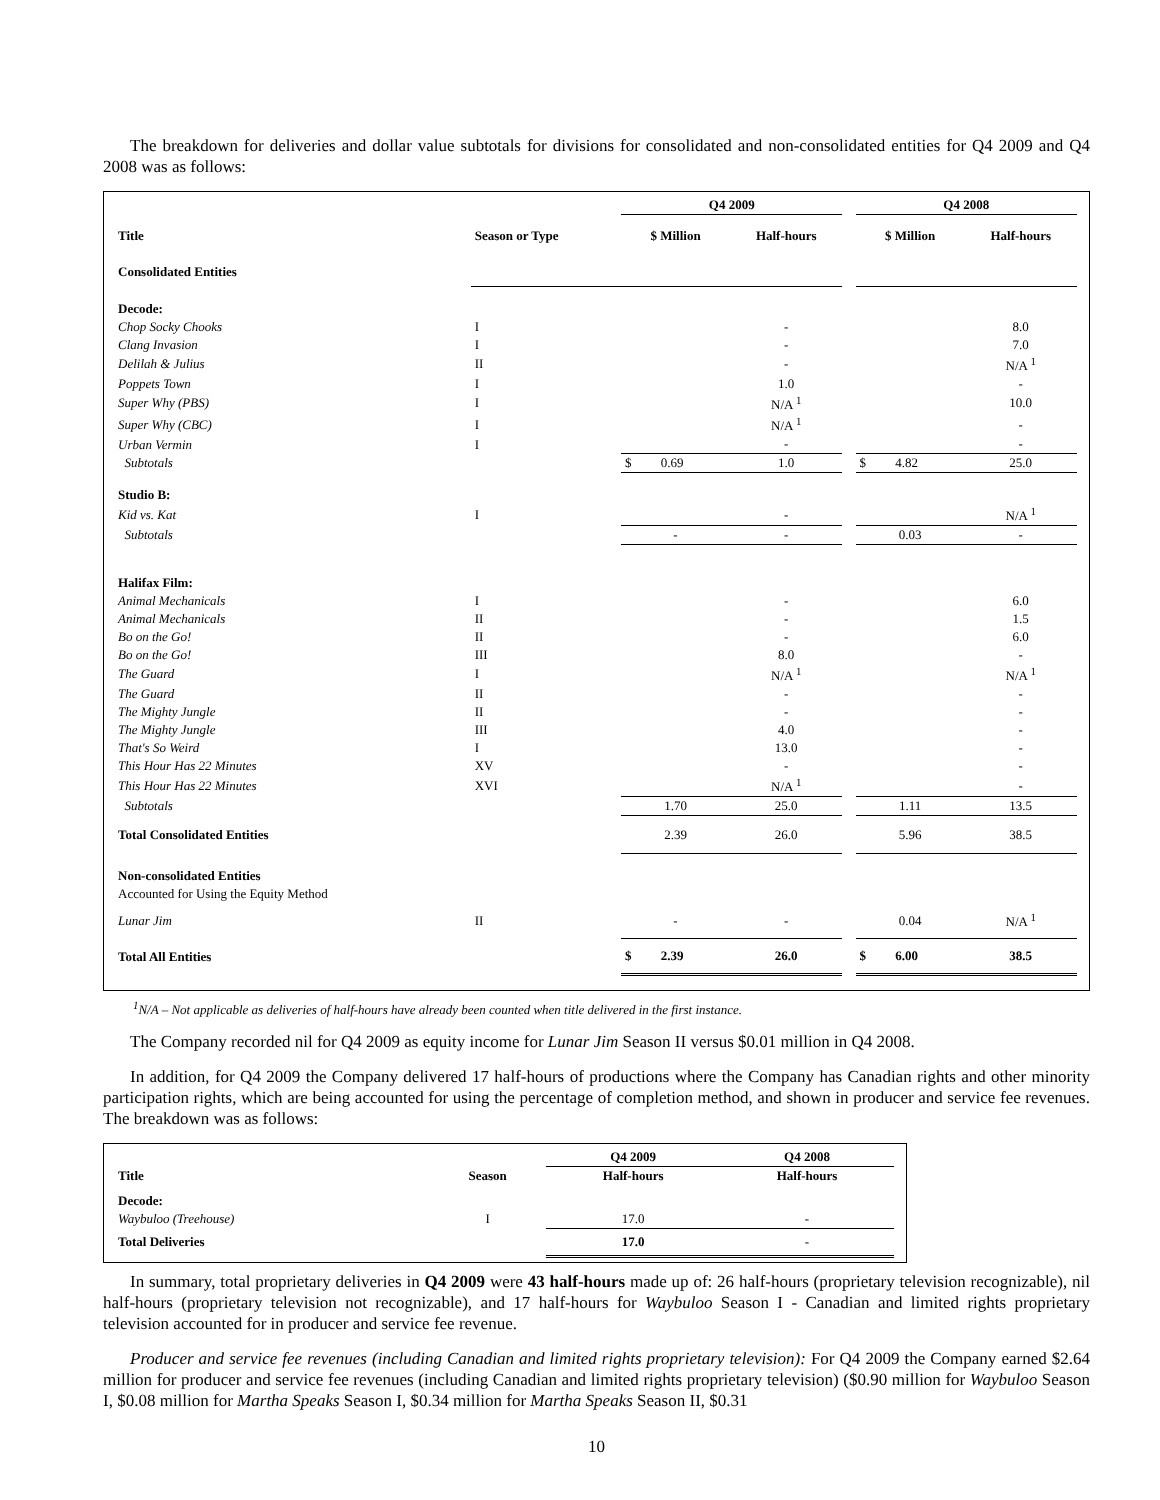The breakdown for deliveries and dollar value subtotals for divisions for consolidated and non-consolidated entities for Q4 2009 and Q4 2008 was as follows:
| | | Q4 2009 | | | Q4 2008 | |
| --- | --- | --- | --- | --- | --- | --- |
| Title | Season or Type | $ Million | Half-hours | | $ Million | Half-hours |
| Consolidated Entities | | | | | | |
| Decode: | | | | | | |
| Chop Socky Chooks | I | | - | | | 8.0 |
| Clang Invasion | I | | - | | | 7.0 |
| Delilah & Julius | II | | - | | | N/A <sup>1</sup> |
| Poppets Town | I | | 1.0 | | | - |
| Super Why (PBS) | I | | N/A <sup>1</sup> | | | 10.0 |
| Super Why (CBC) | I | | N/A <sup>1</sup> | | | - |
| Urban Vermin | I | | - | | | - |
| Subtotals | | $ 0.69 | 1.0 | | $ 4.82 | 25.0 |
| Studio B: | | | | | | |
| Kid vs. Kat | I | | - | | | N/A <sup>1</sup> |
| Subtotals | | - | - | | 0.03 | - |
| Halifax Film: | | | | | | |
| Animal Mechanicals | I | | - | | | 6.0 |
| Animal Mechanicals | II | | - | | | 1.5 |
| Bo on the Go! | II | | - | | | 6.0 |
| Bo on the Go! | III | | 8.0 | | | - |
| The Guard | I | | N/A <sup>1</sup> | | | N/A <sup>1</sup> |
| The Guard | II | | - | | | - |
| The Mighty Jungle | II | | - | | | - |
| The Mighty Jungle | III | | 4.0 | | | - |
| That's So Weird | I | | 13.0 | | | - |
| This Hour Has 22 Minutes | XV | | - | | | - |
| This Hour Has 22 Minutes | XVI | | N/A <sup>1</sup> | | | - |
| Subtotals | | 1.70 | 25.0 | | 1.11 | 13.5 |
| Total Consolidated Entities | | 2.39 | 26.0 | | 5.96 | 38.5 |
| Non-consolidated Entities | | | | | | |
| Accounted for Using the Equity Method | | | | | | |
| Lunar Jim | II | - | - | | 0.04 | N/A <sup>1</sup> |
| Total All Entities | | $ 2.39 | 26.0 | | $ 6.00 | 38.5 |
<sup>1</sup> N/A – Not applicable as deliveries of half-hours have already been counted when title delivered in the first instance.
The Company recorded nil for Q4 2009 as equity income for Lunar Jim Season II versus $0.01 million in Q4 2008.
In addition, for Q4 2009 the Company delivered 17 half-hours of productions where the Company has Canadian rights and other minority participation rights, which are being accounted for using the percentage of completion method, and shown in producer and service fee revenues. The breakdown was as follows:
| | | Q4 2009 | Q4 2008 |
| --- | --- | --- | --- |
| Title | Season | Half-hours | Half-hours |
| Decode: | | | |
| Waybuloo (Treehouse) | I | 17.0 | - |
| Total Deliveries | | 17.0 | - |
In summary, total proprietary deliveries in Q4 2009 were 43 half-hours made up of: 26 half-hours (proprietary television recognizable), nil half-hours (proprietary television not recognizable), and 17 half-hours for Waybuloo Season I - Canadian and limited rights proprietary television accounted for in producer and service fee revenue.
Producer and service fee revenues (including Canadian and limited rights proprietary television): For Q4 2009 the Company earned $2.64 million for producer and service fee revenues (including Canadian and limited rights proprietary television) ($0.90 million for Waybuloo Season I, $0.08 million for Martha Speaks Season I, $0.34 million for Martha Speaks Season II, $0.31
10